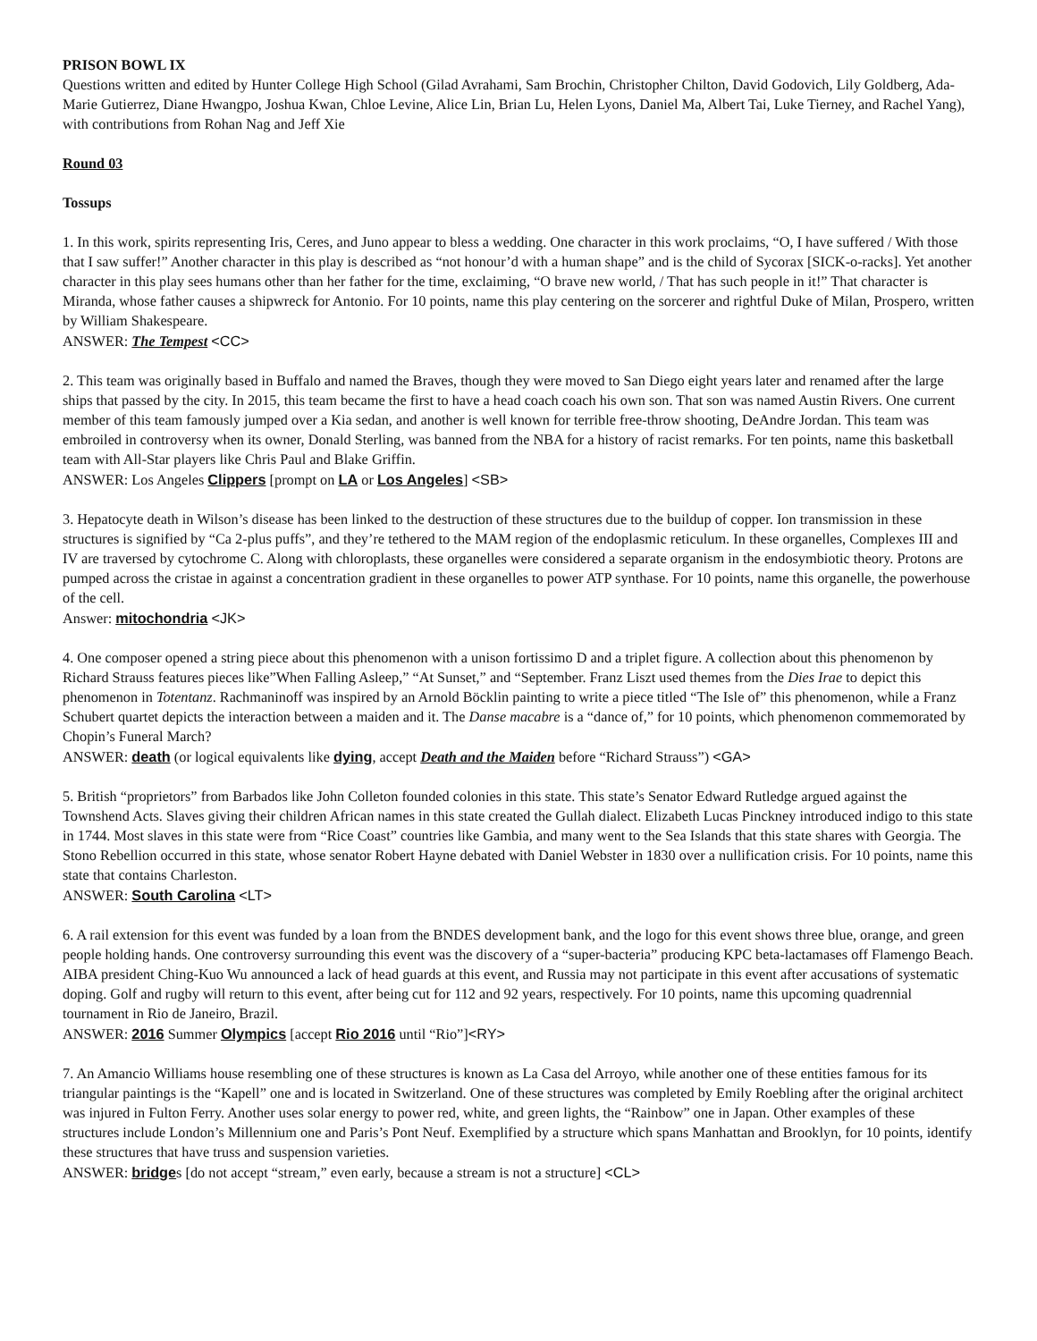PRISON BOWL IX
Questions written and edited by Hunter College High School (Gilad Avrahami, Sam Brochin, Christopher Chilton, David Godovich, Lily Goldberg, Ada-Marie Gutierrez, Diane Hwangpo, Joshua Kwan, Chloe Levine, Alice Lin, Brian Lu, Helen Lyons, Daniel Ma, Albert Tai, Luke Tierney, and Rachel Yang), with contributions from Rohan Nag and Jeff Xie
Round 03
Tossups
1. In this work, spirits representing Iris, Ceres, and Juno appear to bless a wedding. One character in this work proclaims, “O, I have suffered / With those that I saw suffer!” Another character in this play is described as “not honour’d with a human shape” and is the child of Sycorax [SICK-o-racks]. Yet another character in this play sees humans other than her father for the time, exclaiming, “O brave new world, / That has such people in it!” That character is Miranda, whose father causes a shipwreck for Antonio. For 10 points, name this play centering on the sorcerer and rightful Duke of Milan, Prospero, written by William Shakespeare.
ANSWER: The Tempest <CC>
2. This team was originally based in Buffalo and named the Braves, though they were moved to San Diego eight years later and renamed after the large ships that passed by the city. In 2015, this team became the first to have a head coach coach his own son. That son was named Austin Rivers. One current member of this team famously jumped over a Kia sedan, and another is well known for terrible free-throw shooting, DeAndre Jordan. This team was embroiled in controversy when its owner, Donald Sterling, was banned from the NBA for a history of racist remarks. For ten points, name this basketball team with All-Star players like Chris Paul and Blake Griffin.
ANSWER: Los Angeles Clippers [prompt on LA or Los Angeles] <SB>
3. Hepatocyte death in Wilson’s disease has been linked to the destruction of these structures due to the buildup of copper. Ion transmission in these structures is signified by “Ca 2-plus puffs”, and they’re tethered to the MAM region of the endoplasmic reticulum. In these organelles, Complexes III and IV are traversed by cytochrome C. Along with chloroplasts, these organelles were considered a separate organism in the endosymbiotic theory. Protons are pumped across the cristae in against a concentration gradient in these organelles to power ATP synthase. For 10 points, name this organelle, the powerhouse of the cell.
Answer: mitochondria <JK>
4. One composer opened a string piece about this phenomenon with a unison fortissimo D and a triplet figure. A collection about this phenomenon by Richard Strauss features pieces like”When Falling Asleep,” “At Sunset,” and “September. Franz Liszt used themes from the Dies Irae to depict this phenomenon in Totentanz. Rachmaninoff was inspired by an Arnold Böcklin painting to write a piece titled “The Isle of” this phenomenon, while a Franz Schubert quartet depicts the interaction between a maiden and it. The Danse macabre is a “dance of,” for 10 points, which phenomenon commemorated by Chopin’s Funeral March?
ANSWER: death (or logical equivalents like dying, accept Death and the Maiden before “Richard Strauss”) <GA>
5. British “proprietors” from Barbados like John Colleton founded colonies in this state. This state’s Senator Edward Rutledge argued against the Townshend Acts. Slaves giving their children African names in this state created the Gullah dialect. Elizabeth Lucas Pinckney introduced indigo to this state in 1744. Most slaves in this state were from “Rice Coast” countries like Gambia, and many went to the Sea Islands that this state shares with Georgia. The Stono Rebellion occurred in this state, whose senator Robert Hayne debated with Daniel Webster in 1830 over a nullification crisis. For 10 points, name this state that contains Charleston.
ANSWER: South Carolina <LT>
6. A rail extension for this event was funded by a loan from the BNDES development bank, and the logo for this event shows three blue, orange, and green people holding hands. One controversy surrounding this event was the discovery of a “super-bacteria” producing KPC beta-lactamases off Flamengo Beach. AIBA president Ching-Kuo Wu announced a lack of head guards at this event, and Russia may not participate in this event after accusations of systematic doping. Golf and rugby will return to this event, after being cut for 112 and 92 years, respectively. For 10 points, name this upcoming quadrennial tournament in Rio de Janeiro, Brazil.
ANSWER: 2016 Summer Olympics [accept Rio 2016 until “Rio”]<RY>
7. An Amancio Williams house resembling one of these structures is known as La Casa del Arroyo, while another one of these entities famous for its triangular paintings is the “Kapell” one and is located in Switzerland. One of these structures was completed by Emily Roebling after the original architect was injured in Fulton Ferry. Another uses solar energy to power red, white, and green lights, the “Rainbow” one in Japan. Other examples of these structures include London’s Millennium one and Paris’s Pont Neuf. Exemplified by a structure which spans Manhattan and Brooklyn, for 10 points, identify these structures that have truss and suspension varieties.
ANSWER: bridges [do not accept “stream,” even early, because a stream is not a structure] <CL>